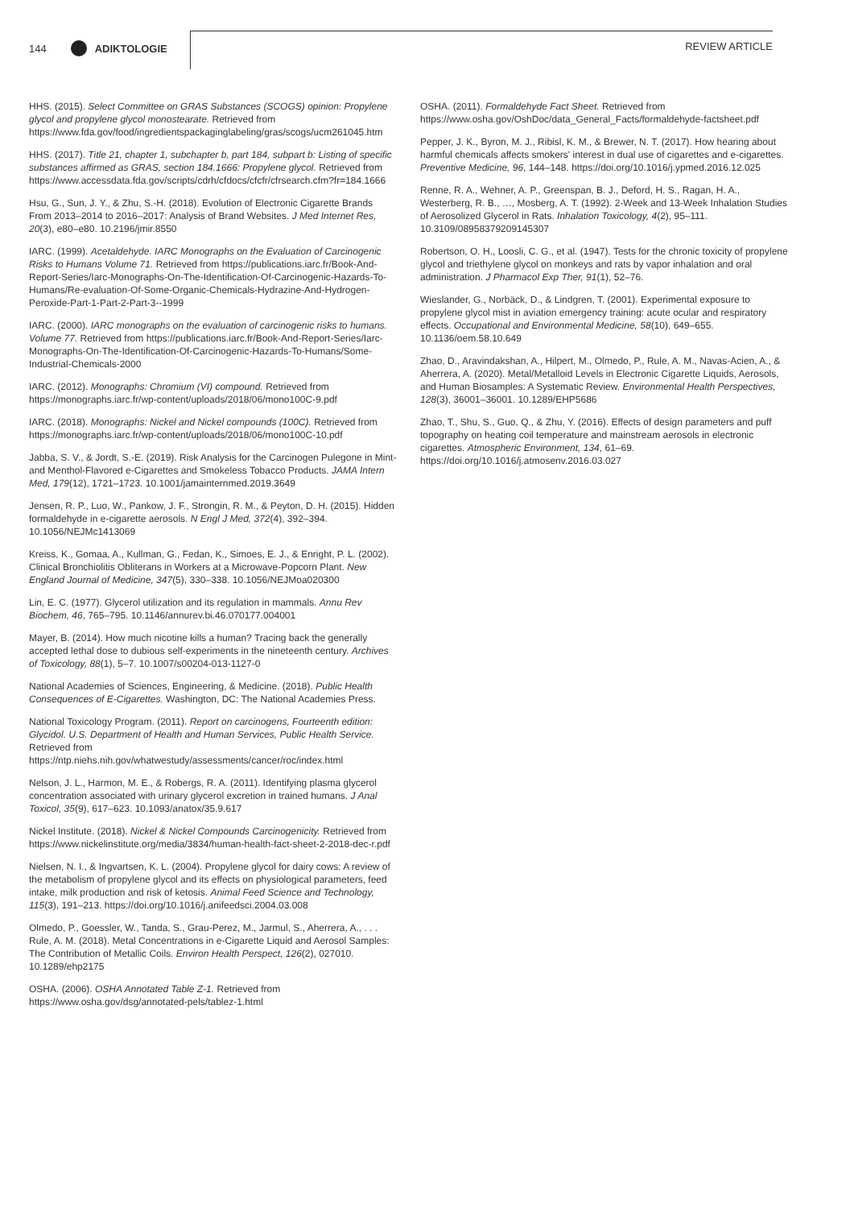144 ADIKTOLOGIE REVIEW ARTICLE
HHS. (2015). Select Committee on GRAS Substances (SCOGS) opinion: Propylene glycol and propylene glycol monostearate. Retrieved from https://www.fda.gov/food/ingredientspackaginglabeling/gras/scogs/ucm261045.htm
HHS. (2017). Title 21, chapter 1, subchapter b, part 184, subpart b: Listing of specific substances affirmed as GRAS, section 184.1666: Propylene glycol. Retrieved from https://www.accessdata.fda.gov/scripts/cdrh/cfdocs/cfcfr/cfrsearch.cfm?fr=184.1666
Hsu, G., Sun, J. Y., & Zhu, S.-H. (2018). Evolution of Electronic Cigarette Brands From 2013–2014 to 2016–2017: Analysis of Brand Websites. J Med Internet Res, 20(3), e80–e80. 10.2196/jmir.8550
IARC. (1999). Acetaldehyde. IARC Monographs on the Evaluation of Carcinogenic Risks to Humans Volume 71. Retrieved from https://publications.iarc.fr/Book-And-Report-Series/Iarc-Monographs-On-The-Identification-Of-Carcinogenic-Hazards-To-Humans/Re-evaluation-Of-Some-Organic-Chemicals-Hydrazine-And-Hydrogen-Peroxide-Part-1-Part-2-Part-3--1999
IARC. (2000). IARC monographs on the evaluation of carcinogenic risks to humans. Volume 77. Retrieved from https://publications.iarc.fr/Book-And-Report-Series/Iarc-Monographs-On-The-Identification-Of-Carcinogenic-Hazards-To-Humans/Some-Industrial-Chemicals-2000
IARC. (2012). Monographs: Chromium (VI) compound. Retrieved from https://monographs.iarc.fr/wp-content/uploads/2018/06/mono100C-9.pdf
IARC. (2018). Monographs: Nickel and Nickel compounds (100C). Retrieved from https://monographs.iarc.fr/wp-content/uploads/2018/06/mono100C-10.pdf
Jabba, S. V., & Jordt, S.-E. (2019). Risk Analysis for the Carcinogen Pulegone in Mint- and Menthol-Flavored e-Cigarettes and Smokeless Tobacco Products. JAMA Intern Med, 179(12), 1721–1723. 10.1001/jamainternmed.2019.3649
Jensen, R. P., Luo, W., Pankow, J. F., Strongin, R. M., & Peyton, D. H. (2015). Hidden formaldehyde in e-cigarette aerosols. N Engl J Med, 372(4), 392–394. 10.1056/NEJMc1413069
Kreiss, K., Gomaa, A., Kullman, G., Fedan, K., Simoes, E. J., & Enright, P. L. (2002). Clinical Bronchiolitis Obliterans in Workers at a Microwave-Popcorn Plant. New England Journal of Medicine, 347(5), 330–338. 10.1056/NEJMoa020300
Lin, E. C. (1977). Glycerol utilization and its regulation in mammals. Annu Rev Biochem, 46, 765–795. 10.1146/annurev.bi.46.070177.004001
Mayer, B. (2014). How much nicotine kills a human? Tracing back the generally accepted lethal dose to dubious self-experiments in the nineteenth century. Archives of Toxicology, 88(1), 5–7. 10.1007/s00204-013-1127-0
National Academies of Sciences, Engineering, & Medicine. (2018). Public Health Consequences of E-Cigarettes. Washington, DC: The National Academies Press.
National Toxicology Program. (2011). Report on carcinogens, Fourteenth edition: Glycidol. U.S. Department of Health and Human Services, Public Health Service. Retrieved from https://ntp.niehs.nih.gov/whatwestudy/assessments/cancer/roc/index.html
Nelson, J. L., Harmon, M. E., & Robergs, R. A. (2011). Identifying plasma glycerol concentration associated with urinary glycerol excretion in trained humans. J Anal Toxicol, 35(9), 617–623. 10.1093/anatox/35.9.617
Nickel Institute. (2018). Nickel & Nickel Compounds Carcinogenicity. Retrieved from https://www.nickelinstitute.org/media/3834/human-health-fact-sheet-2-2018-dec-r.pdf
Nielsen, N. I., & Ingvartsen, K. L. (2004). Propylene glycol for dairy cows: A review of the metabolism of propylene glycol and its effects on physiological parameters, feed intake, milk production and risk of ketosis. Animal Feed Science and Technology, 115(3), 191–213. https://doi.org/10.1016/j.anifeedsci.2004.03.008
Olmedo, P., Goessler, W., Tanda, S., Grau-Perez, M., Jarmul, S., Aherrera, A., . . . Rule, A. M. (2018). Metal Concentrations in e-Cigarette Liquid and Aerosol Samples: The Contribution of Metallic Coils. Environ Health Perspect, 126(2), 027010. 10.1289/ehp2175
OSHA. (2006). OSHA Annotated Table Z-1. Retrieved from https://www.osha.gov/dsg/annotated-pels/tablez-1.html
OSHA. (2011). Formaldehyde Fact Sheet. Retrieved from https://www.osha.gov/OshDoc/data_General_Facts/formaldehyde-factsheet.pdf
Pepper, J. K., Byron, M. J., Ribisl, K. M., & Brewer, N. T. (2017). How hearing about harmful chemicals affects smokers' interest in dual use of cigarettes and e-cigarettes. Preventive Medicine, 96, 144–148. https://doi.org/10.1016/j.ypmed.2016.12.025
Renne, R. A., Wehner, A. P., Greenspan, B. J., Deford, H. S., Ragan, H. A., Westerberg, R. B., …, Mosberg, A. T. (1992). 2-Week and 13-Week Inhalation Studies of Aerosolized Glycerol in Rats. Inhalation Toxicology, 4(2), 95–111. 10.3109/08958379209145307
Robertson, O. H., Loosli, C. G., et al. (1947). Tests for the chronic toxicity of propylene glycol and triethylene glycol on monkeys and rats by vapor inhalation and oral administration. J Pharmacol Exp Ther, 91(1), 52–76.
Wieslander, G., Norbäck, D., & Lindgren, T. (2001). Experimental exposure to propylene glycol mist in aviation emergency training: acute ocular and respiratory effects. Occupational and Environmental Medicine, 58(10), 649–655. 10.1136/oem.58.10.649
Zhao, D., Aravindakshan, A., Hilpert, M., Olmedo, P., Rule, A. M., Navas-Acien, A., & Aherrera, A. (2020). Metal/Metalloid Levels in Electronic Cigarette Liquids, Aerosols, and Human Biosamples: A Systematic Review. Environmental Health Perspectives, 128(3), 36001–36001. 10.1289/EHP5686
Zhao, T., Shu, S., Guo, Q., & Zhu, Y. (2016). Effects of design parameters and puff topography on heating coil temperature and mainstream aerosols in electronic cigarettes. Atmospheric Environment, 134, 61–69. https://doi.org/10.1016/j.atmosenv.2016.03.027